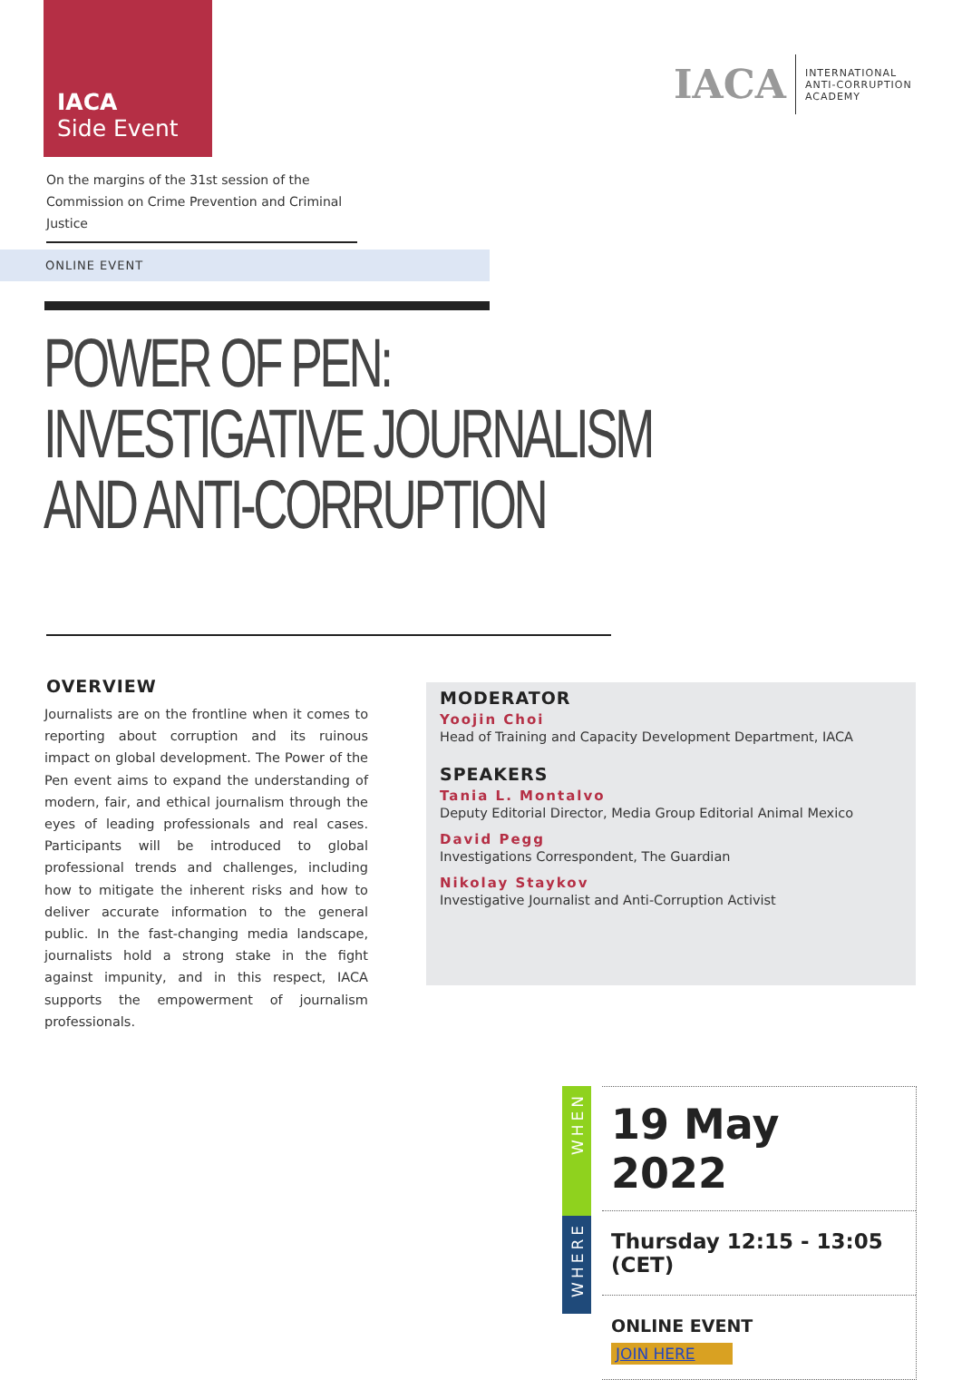IACA
Side Event
IACA
INTERNATIONAL
ANTI-CORRUPTION
ACADEMY
On the margins of the 31st session of the
Commission on Crime Prevention and Criminal Justice
ONLINE EVENT
POWER OF PEN:
INVESTIGATIVE JOURNALISM
AND ANTI-CORRUPTION
OVERVIEW
Journalists are on the frontline when it comes to reporting about corruption and its ruinous impact on global development. The Power of the Pen event aims to expand the understanding of modern, fair, and ethical journalism through the eyes of leading professionals and real cases. Participants will be introduced to global professional trends and challenges, including how to mitigate the inherent risks and how to deliver accurate information to the general public. In the fast-changing media landscape, journalists hold a strong stake in the fight against impunity, and in this respect, IACA supports the empowerment of journalism professionals.
MODERATOR
Yoojin Choi
Head of Training and Capacity Development Department, IACA
SPEAKERS
Tania L. Montalvo
Deputy Editorial Director, Media Group Editorial Animal Mexico
David Pegg
Investigations Correspondent, The Guardian
Nikolay Staykov
Investigative Journalist and Anti-Corruption Activist
WHEN
WHERE
19 May 2022
Thursday 12:15 - 13:05 (CET)
ONLINE EVENT
JOIN HERE